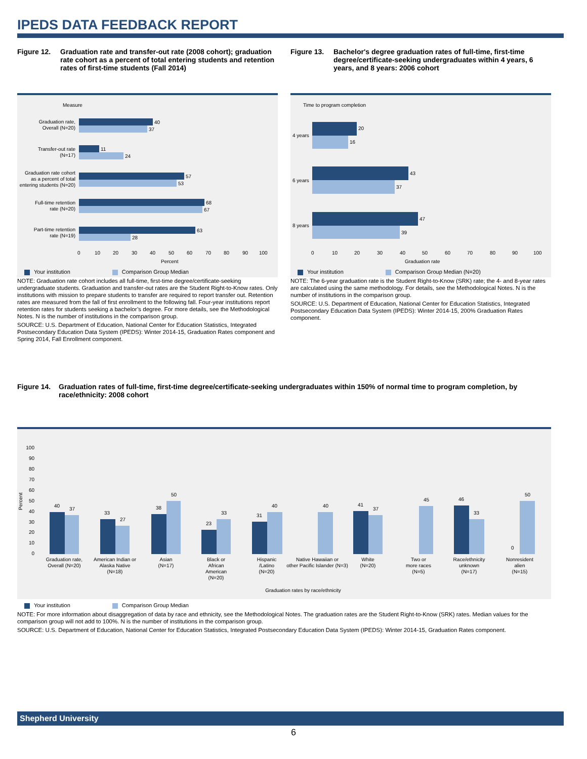IPEDS DATA FEEDBACK REPORT
Figure 12. Graduation rate and transfer-out rate (2008 cohort); graduation rate cohort as a percent of total entering students and retention rates of first-time students (Fall 2014)
Measure
40
37
11
24
57
53
68
67
63
28
Graduation rate,
Overall (N=20)
Transfer-out rate
(N=17)
Graduation rate cohort
as a percent of total
entering students (N=20)
Full-time retention
rate (N=20)
Part-time retention
rate (N=19)
0
10
20
30
40
50
60
70
80
90
100
Percent
Your institution Comparison Group Median
NOTE: Graduation rate cohort includes all full-time, first-time degree/certificate-seeking undergraduate students. Graduation and transfer-out rates are the Student Right-to-Know rates. Only institutions with mission to prepare students to transfer are required to report transfer out. Retention rates are measured from the fall of first enrollment to the following fall. Four-year institutions report retention rates for students seeking a bachelor’s degree. For more details, see the Methodological Notes. N is the number of institutions in the comparison group.
SOURCE: U.S. Department of Education, National Center for Education Statistics, Integrated Postsecondary Education Data System (IPEDS): Winter 2014-15, Graduation Rates component and Spring 2014, Fall Enrollment component.
Figure 13. Bachelor's degree graduation rates of full-time, first-time degree/certificate-seeking undergraduates within 4 years, 6 years, and 8 years: 2006 cohort
Time to program completion
20
16
43
37
47
39
4 years
6 years
8 years
0
10
20
30
40
50
60
70
80
90
100
Graduation rate
Your institution Comparison Group Median (N=20)
NOTE: The 6-year graduation rate is the Student Right-to-Know (SRK) rate; the 4- and 8-year rates are calculated using the same methodology. For details, see the Methodological Notes. N is the number of institutions in the comparison group.
SOURCE: U.S. Department of Education, National Center for Education Statistics, Integrated Postsecondary Education Data System (IPEDS): Winter 2014-15, 200% Graduation Rates component.
Figure 14. Graduation rates of full-time, first-time degree/certificate-seeking undergraduates within 150% of normal time to program completion, by race/ethnicity: 2008 cohort
Percent
100
90
80
70
60
50
40
30
20
10
0
40
37
33
27
38
50
23
33
31
40
40
41
37
45
46
33
0
50
Graduation rate,
Overall (N=20)
American Indian or
Alaska Native
(N=18)
Asian
(N=17)
Black or
African
American
(N=20)
Hispanic
/Latino
(N=20)
Native Hawaiian or
other Pacific Islander (N=3)
White
(N=20)
Two or
more races
(N=5)
Race/ethnicity
unknown
(N=17)
Nonresident
alien
(N=15)
Graduation rates by race/ethnicity
Your institution Comparison Group Median
NOTE: For more information about disaggregation of data by race and ethnicity, see the Methodological Notes. The graduation rates are the Student Right-to-Know (SRK) rates. Median values for the comparison group will not add to 100%. N is the number of institutions in the comparison group.
SOURCE: U.S. Department of Education, National Center for Education Statistics, Integrated Postsecondary Education Data System (IPEDS): Winter 2014-15, Graduation Rates component.
Shepherd University
6